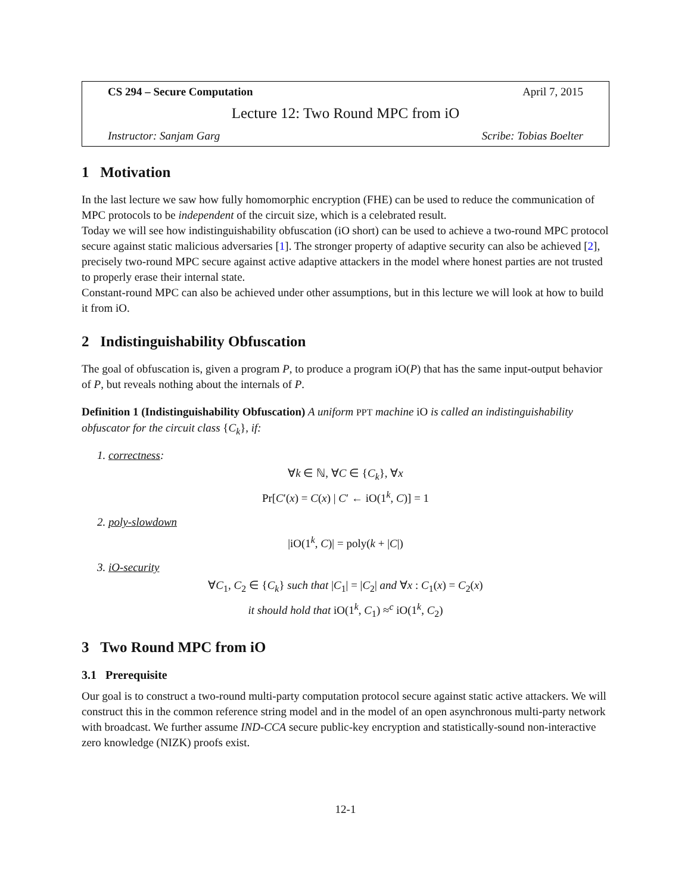CS 294 – Secure Computation April 7, 2015
Lecture 12: Two Round MPC from iO
Instructor: Sanjam Garg Scribe: Tobias Boelter
1 Motivation
In the last lecture we saw how fully homomorphic encryption (FHE) can be used to reduce the communication of MPC protocols to be independent of the circuit size, which is a celebrated result.
Today we will see how indistinguishability obfuscation (iO short) can be used to achieve a two-round MPC protocol secure against static malicious adversaries [1]. The stronger property of adaptive security can also be achieved [2], precisely two-round MPC secure against active adaptive attackers in the model where honest parties are not trusted to properly erase their internal state.
Constant-round MPC can also be achieved under other assumptions, but in this lecture we will look at how to build it from iO.
2 Indistinguishability Obfuscation
The goal of obfuscation is, given a program P, to produce a program iO(P) that has the same input-output behavior of P, but reveals nothing about the internals of P.
Definition 1 (Indistinguishability Obfuscation) A uniform PPT machine iO is called an indistinguishability obfuscator for the circuit class {C<sub>k</sub>}, if:
1. correctness:
∀k ∈ ℕ, ∀C ∈ {C<sub>k</sub>}, ∀x
Pr[C′(x) = C(x) | C′ ← iO(1<sup>k</sup>, C)] = 1
2. poly-slowdown
|iO(1<sup>k</sup>, C)| = poly(k + |C|)
3. iO-security
∀C<sub>1</sub>, C<sub>2</sub> ∈ {C<sub>k</sub>} such that |C<sub>1</sub>| = |C<sub>2</sub>| and ∀x : C<sub>1</sub>(x) = C<sub>2</sub>(x)
it should hold that iO(1<sup>k</sup>, C<sub>1</sub>) ≈<sup>c</sup> iO(1<sup>k</sup>, C<sub>2</sub>)
3 Two Round MPC from iO
3.1 Prerequisite
Our goal is to construct a two-round multi-party computation protocol secure against static active attackers. We will construct this in the common reference string model and in the model of an open asynchronous multi-party network with broadcast. We further assume IND-CCA secure public-key encryption and statistically-sound non-interactive zero knowledge (NIZK) proofs exist.
12-1